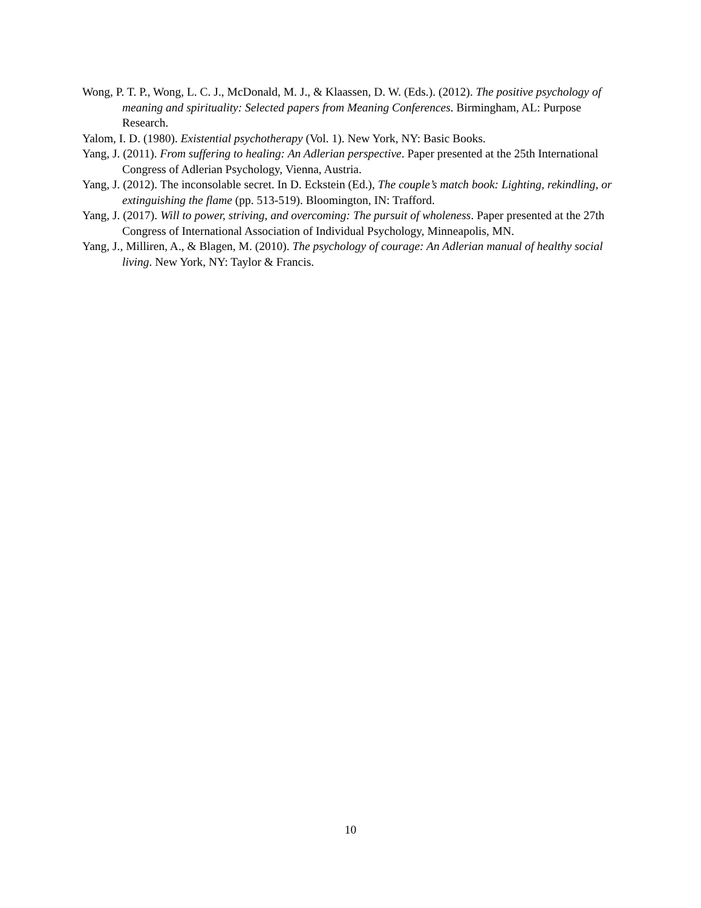Wong, P. T. P., Wong, L. C. J., McDonald, M. J., & Klaassen, D. W. (Eds.). (2012). The positive psychology of meaning and spirituality: Selected papers from Meaning Conferences. Birmingham, AL: Purpose Research.
Yalom, I. D. (1980). Existential psychotherapy (Vol. 1). New York, NY: Basic Books.
Yang, J. (2011). From suffering to healing: An Adlerian perspective. Paper presented at the 25th International Congress of Adlerian Psychology, Vienna, Austria.
Yang, J. (2012). The inconsolable secret. In D. Eckstein (Ed.), The couple’s match book: Lighting, rekindling, or extinguishing the flame (pp. 513-519). Bloomington, IN: Trafford.
Yang, J. (2017). Will to power, striving, and overcoming: The pursuit of wholeness. Paper presented at the 27th Congress of International Association of Individual Psychology, Minneapolis, MN.
Yang, J., Milliren, A., & Blagen, M. (2010). The psychology of courage: An Adlerian manual of healthy social living. New York, NY: Taylor & Francis.
10